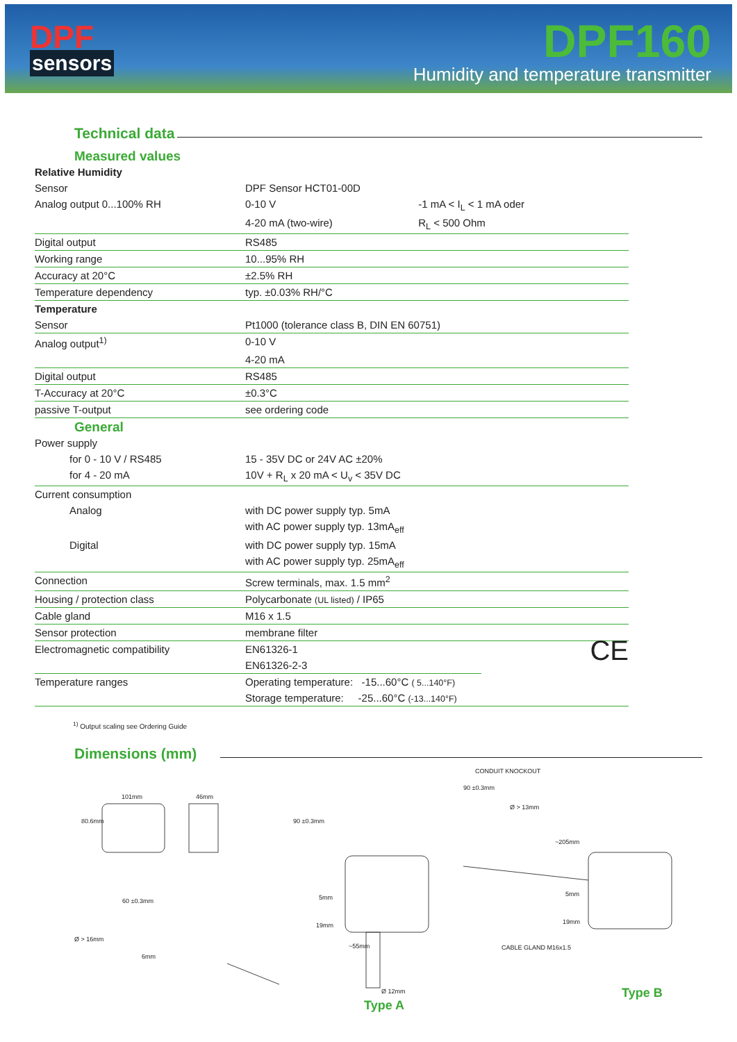DPF
sensors
DPF160
Humidity and temperature transmitter
Technical data
Measured values
| Relative Humidity | | |
| Sensor | DPF Sensor HCT01-00D | |
| Analog output 0...100% RH | 0-10 V | -1 mA < I<sub>L</sub> < 1 mA oder |
| | 4-20 mA (two-wire) | R<sub>L</sub> < 500 Ohm |
| Digital output | RS485 | |
| Working range | 10...95% RH | |
| Accuracy at 20°C | ±2.5% RH | |
| Temperature dependency | typ. ±0.03% RH/°C | |
| Temperature | | |
| Sensor | Pt1000 (tolerance class B, DIN EN 60751) | |
| Analog output<sup>1)</sup> | 0-10 V | |
| | 4-20 mA | |
| Digital output | RS485 | |
| T-Accuracy at 20°C | ±0.3°C | |
| passive T-output | see ordering code | |
General
| Power supply | | |
| for 0 - 10 V / RS485 | 15 - 35V DC or 24V AC ±20% | |
| for 4 - 20 mA | 10V + R<sub>L</sub> x 20 mA < U<sub>v</sub> < 35V DC | |
| Current consumption | | |
| Analog | with DC power supply typ. 5mA | |
| | with AC power supply typ. 13mA<sub>eff</sub> | |
| Digital | with DC power supply typ. 15mA | |
| | with AC power supply typ. 25mA<sub>eff</sub> | |
| Connection | Screw terminals, max. 1.5 mm<sup>2</sup> | |
| Housing / protection class | Polycarbonate (UL listed) / IP65 | |
| Cable gland | M16 x 1.5 | |
| Sensor protection | membrane filter | |
| Electromagnetic compatibility | EN61326-1 | CE |
| | EN61326-2-3 | |
| Temperature ranges | Operating temperature: -15...60°C ( 5...140°F) | |
| | Storage temperature: -25...60°C (-13...140°F) | |
<sup>1)</sup> Output scaling see Ordering Guide
Dimensions (mm)
CONDUIT KNOCKOUT
101mm 46mm
80.6mm
90 ±0.3mm
Ø > 13mm
90 ±0.3mm
~205mm
60 ±0.3mm 5mm 5mm
19mm 19mm
Ø > 16mm
6mm
~55mm CABLE GLAND M16x1.5
Ø 12mm
Type A
Type B